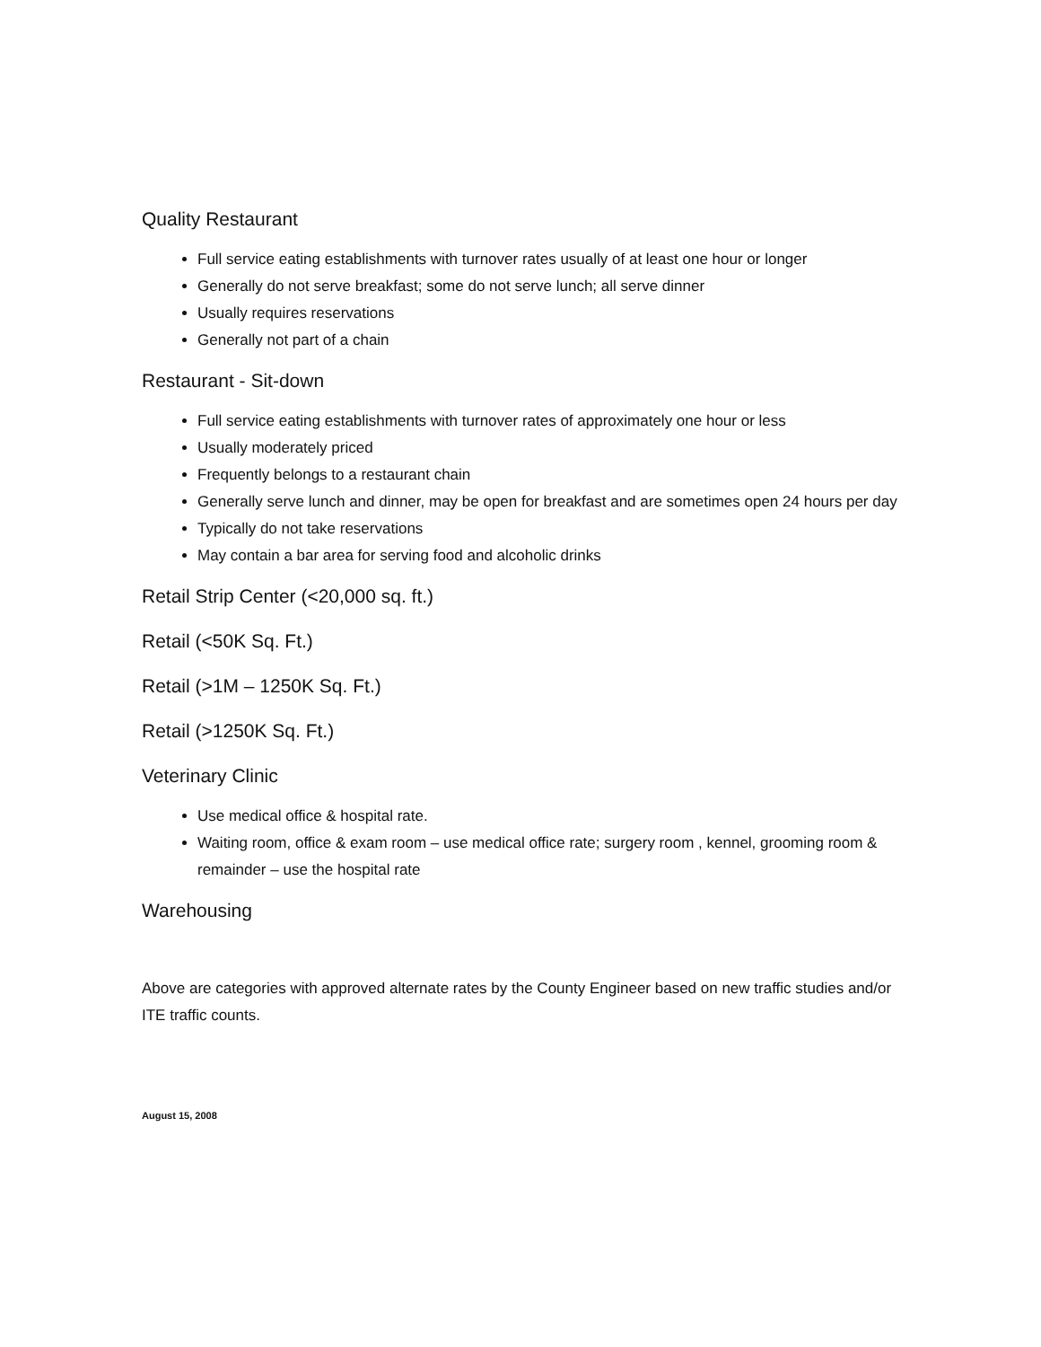Quality Restaurant
Full service eating establishments with turnover rates usually of at least one hour or longer
Generally do not serve breakfast; some do not serve lunch; all serve dinner
Usually requires reservations
Generally not part of a chain
Restaurant - Sit-down
Full service eating establishments with turnover rates of approximately one hour or less
Usually moderately priced
Frequently belongs to a restaurant chain
Generally serve lunch and dinner, may be open for breakfast and are sometimes open 24 hours per day
Typically do not take reservations
May contain a bar area for serving food and alcoholic drinks
Retail Strip Center (<20,000 sq. ft.)
Retail (<50K Sq. Ft.)
Retail (>1M – 1250K Sq. Ft.)
Retail (>1250K Sq. Ft.)
Veterinary Clinic
Use medical office & hospital rate.
Waiting room, office & exam room – use medical office rate; surgery room , kennel, grooming room & remainder – use the hospital rate
Warehousing
Above are categories with approved alternate rates by the County Engineer based on new traffic studies and/or ITE traffic counts.
August 15, 2008